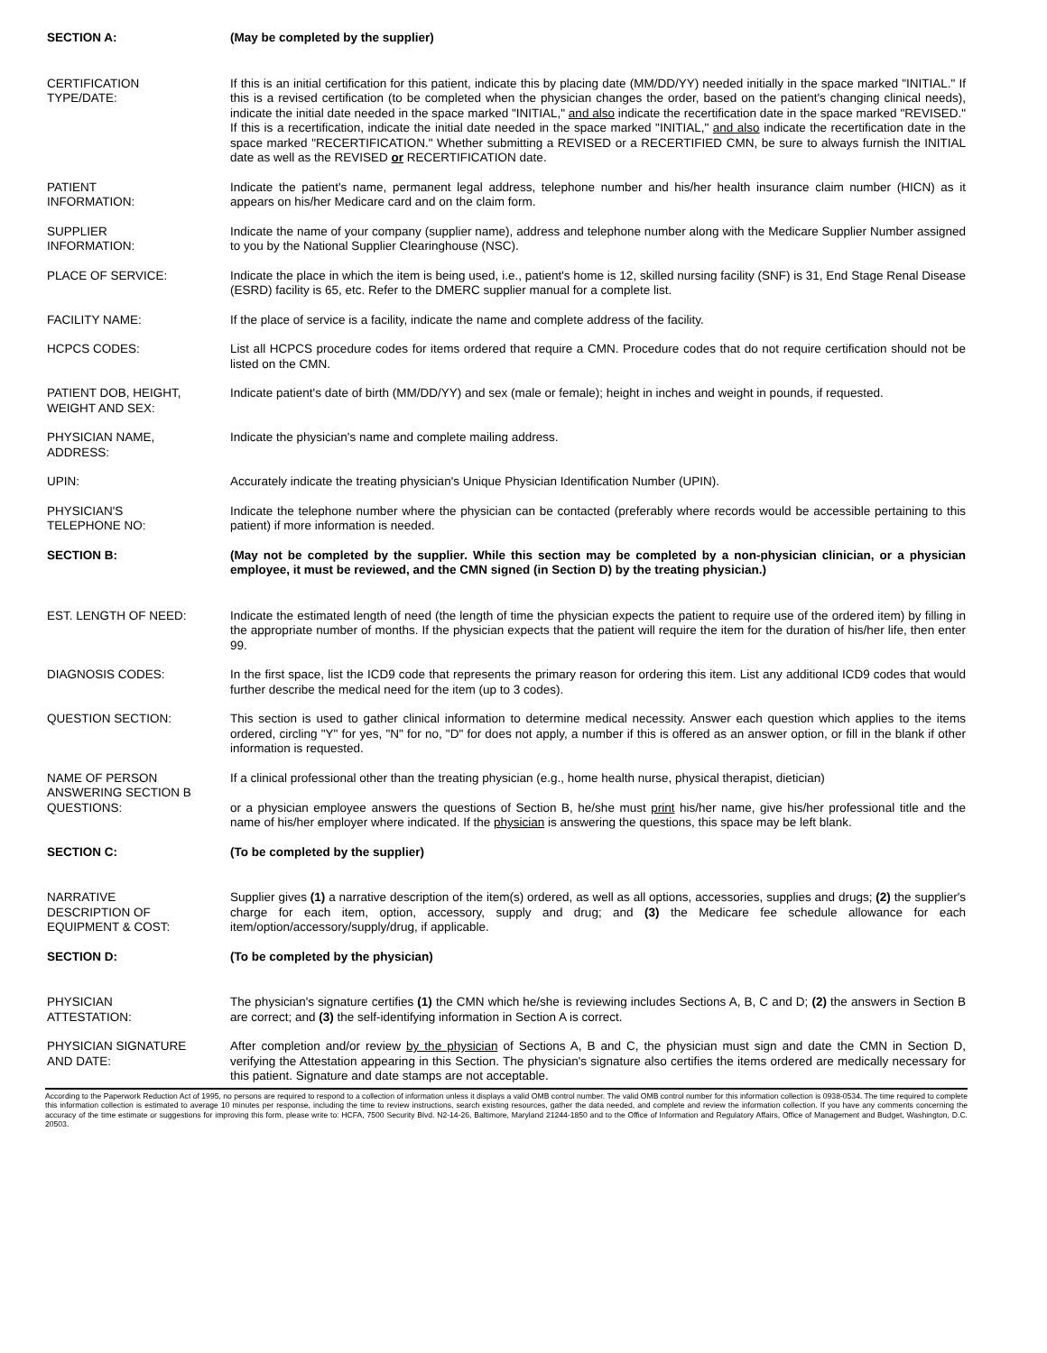SECTION A: (May be completed by the supplier)
CERTIFICATION
TYPE/DATE:
If this is an initial certification for this patient, indicate this by placing date (MM/DD/YY) needed initially in the space marked "INITIAL." If this is a revised certification (to be completed when the physician changes the order, based on the patient's changing clinical needs), indicate the initial date needed in the space marked "INITIAL," and also indicate the recertification date in the space marked "REVISED." If this is a recertification, indicate the initial date needed in the space marked "INITIAL," and also indicate the recertification date in the space marked "RECERTIFICATION." Whether submitting a REVISED or a RECERTIFIED CMN, be sure to always furnish the INITIAL date as well as the REVISED or RECERTIFICATION date.
PATIENT
INFORMATION:
Indicate the patient's name, permanent legal address, telephone number and his/her health insurance claim number (HICN) as it appears on his/her Medicare card and on the claim form.
SUPPLIER
INFORMATION:
Indicate the name of your company (supplier name), address and telephone number along with the Medicare Supplier Number assigned to you by the National Supplier Clearinghouse (NSC).
PLACE OF SERVICE: Indicate the place in which the item is being used, i.e., patient's home is 12, skilled nursing facility (SNF) is 31, End Stage Renal Disease (ESRD) facility is 65, etc. Refer to the DMERC supplier manual for a complete list.
FACILITY NAME: If the place of service is a facility, indicate the name and complete address of the facility.
HCPCS CODES: List all HCPCS procedure codes for items ordered that require a CMN. Procedure codes that do not require certification should not be listed on the CMN.
PATIENT DOB, HEIGHT,
WEIGHT AND SEX:
Indicate patient's date of birth (MM/DD/YY) and sex (male or female); height in inches and weight in pounds, if requested.
PHYSICIAN NAME,
ADDRESS:
Indicate the physician's name and complete mailing address.
UPIN: Accurately indicate the treating physician's Unique Physician Identification Number (UPIN).
PHYSICIAN'S
TELEPHONE NO:
Indicate the telephone number where the physician can be contacted (preferably where records would be accessible pertaining to this patient) if more information is needed.
SECTION B: (May not be completed by the supplier. While this section may be completed by a non-physician clinician, or a physician employee, it must be reviewed, and the CMN signed (in Section D) by the treating physician.)
EST. LENGTH OF NEED: Indicate the estimated length of need (the length of time the physician expects the patient to require use of the ordered item) by filling in the appropriate number of months. If the physician expects that the patient will require the item for the duration of his/her life, then enter 99.
DIAGNOSIS CODES: In the first space, list the ICD9 code that represents the primary reason for ordering this item. List any additional ICD9 codes that would further describe the medical need for the item (up to 3 codes).
QUESTION SECTION: This section is used to gather clinical information to determine medical necessity. Answer each question which applies to the items ordered, circling "Y" for yes, "N" for no, "D" for does not apply, a number if this is offered as an answer option, or fill in the blank if other information is requested.
NAME OF PERSON
ANSWERING SECTION B
QUESTIONS:
If a clinical professional other than the treating physician (e.g., home health nurse, physical therapist, dietician)
or a physician employee answers the questions of Section B, he/she must print his/her name, give his/her professional title and the name of his/her employer where indicated. If the physician is answering the questions, this space may be left blank.
SECTION C: (To be completed by the supplier)
NARRATIVE
DESCRIPTION OF
EQUIPMENT & COST:
Supplier gives (1) a narrative description of the item(s) ordered, as well as all options, accessories, supplies and drugs; (2) the supplier's charge for each item, option, accessory, supply and drug; and (3) the Medicare fee schedule allowance for each item/option/accessory/supply/drug, if applicable.
SECTION D: (To be completed by the physician)
PHYSICIAN
ATTESTATION:
The physician's signature certifies (1) the CMN which he/she is reviewing includes Sections A, B, C and D; (2) the answers in Section B are correct; and (3) the self-identifying information in Section A is correct.
PHYSICIAN SIGNATURE
AND DATE:
After completion and/or review by the physician of Sections A, B and C, the physician must sign and date the CMN in Section D, verifying the Attestation appearing in this Section. The physician's signature also certifies the items ordered are medically necessary for this patient. Signature and date stamps are not acceptable.
According to the Paperwork Reduction Act of 1995, no persons are required to respond to a collection of information unless it displays a valid OMB control number. The valid OMB control number for this information collection is 0938-0534. The time required to complete this information collection is estimated to average 10 minutes per response, including the time to review instructions, search existing resources, gather the data needed, and complete and review the information collection. If you have any comments concerning the accuracy of the time estimate or suggestions for improving this form, please write to: HCFA, 7500 Security Blvd. N2-14-26, Baltimore, Maryland 21244-1850 and to the Office of Information and Regulatory Affairs, Office of Management and Budget, Washington, D.C. 20503.